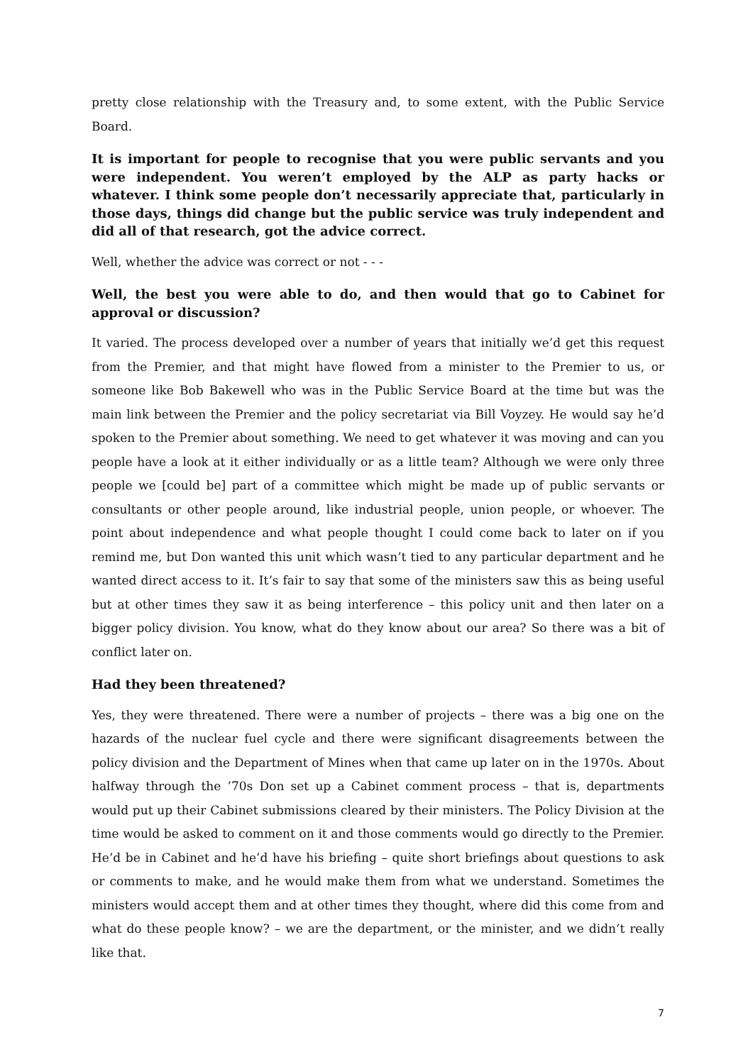pretty close relationship with the Treasury and, to some extent, with the Public Service Board.
It is important for people to recognise that you were public servants and you were independent. You weren’t employed by the ALP as party hacks or whatever. I think some people don’t necessarily appreciate that, particularly in those days, things did change but the public service was truly independent and did all of that research, got the advice correct.
Well, whether the advice was correct or not - - -
Well, the best you were able to do, and then would that go to Cabinet for approval or discussion?
It varied. The process developed over a number of years that initially we’d get this request from the Premier, and that might have flowed from a minister to the Premier to us, or someone like Bob Bakewell who was in the Public Service Board at the time but was the main link between the Premier and the policy secretariat via Bill Voyzey. He would say he’d spoken to the Premier about something. We need to get whatever it was moving and can you people have a look at it either individually or as a little team? Although we were only three people we [could be] part of a committee which might be made up of public servants or consultants or other people around, like industrial people, union people, or whoever. The point about independence and what people thought I could come back to later on if you remind me, but Don wanted this unit which wasn’t tied to any particular department and he wanted direct access to it. It’s fair to say that some of the ministers saw this as being useful but at other times they saw it as being interference – this policy unit and then later on a bigger policy division. You know, what do they know about our area? So there was a bit of conflict later on.
Had they been threatened?
Yes, they were threatened. There were a number of projects – there was a big one on the hazards of the nuclear fuel cycle and there were significant disagreements between the policy division and the Department of Mines when that came up later on in the 1970s. About halfway through the ’70s Don set up a Cabinet comment process – that is, departments would put up their Cabinet submissions cleared by their ministers. The Policy Division at the time would be asked to comment on it and those comments would go directly to the Premier. He’d be in Cabinet and he’d have his briefing – quite short briefings about questions to ask or comments to make, and he would make them from what we understand. Sometimes the ministers would accept them and at other times they thought, where did this come from and what do these people know? – we are the department, or the minister, and we didn’t really like that.
7